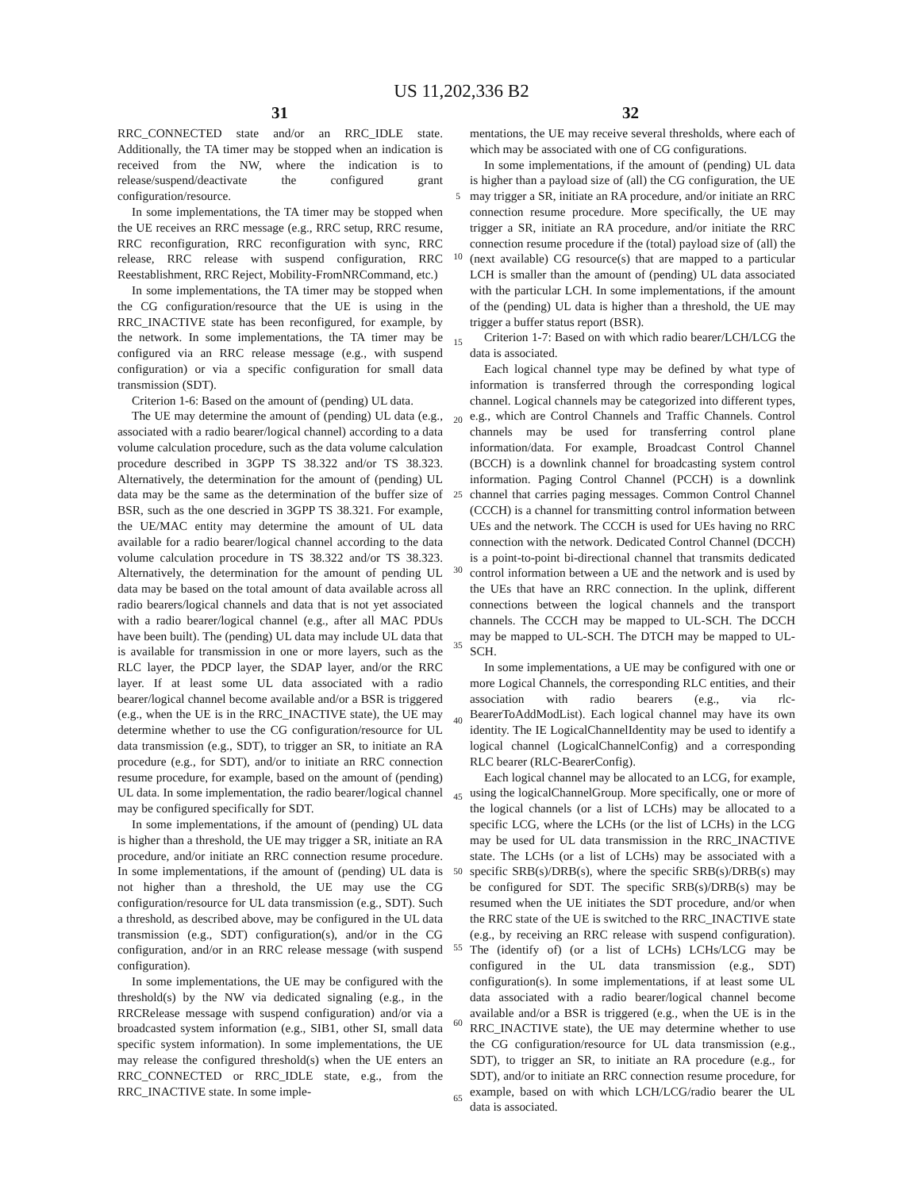US 11,202,336 B2
31 32
RRC_CONNECTED state and/or an RRC_IDLE state. Additionally, the TA timer may be stopped when an indication is received from the NW, where the indication is to release/suspend/deactivate the configured grant configuration/resource.
In some implementations, the TA timer may be stopped when the UE receives an RRC message (e.g., RRC setup, RRC resume, RRC reconfiguration, RRC reconfiguration with sync, RRC release, RRC release with suspend configuration, RRC Reestablishment, RRC Reject, Mobility-FromNRCommand, etc.)
In some implementations, the TA timer may be stopped when the CG configuration/resource that the UE is using in the RRC_INACTIVE state has been reconfigured, for example, by the network. In some implementations, the TA timer may be configured via an RRC release message (e.g., with suspend configuration) or via a specific configuration for small data transmission (SDT).
Criterion 1-6: Based on the amount of (pending) UL data.
The UE may determine the amount of (pending) UL data (e.g., associated with a radio bearer/logical channel) according to a data volume calculation procedure, such as the data volume calculation procedure described in 3GPP TS 38.322 and/or TS 38.323. Alternatively, the determination for the amount of (pending) UL data may be the same as the determination of the buffer size of BSR, such as the one descried in 3GPP TS 38.321. For example, the UE/MAC entity may determine the amount of UL data available for a radio bearer/logical channel according to the data volume calculation procedure in TS 38.322 and/or TS 38.323. Alternatively, the determination for the amount of pending UL data may be based on the total amount of data available across all radio bearers/logical channels and data that is not yet associated with a radio bearer/logical channel (e.g., after all MAC PDUs have been built). The (pending) UL data may include UL data that is available for transmission in one or more layers, such as the RLC layer, the PDCP layer, the SDAP layer, and/or the RRC layer. If at least some UL data associated with a radio bearer/logical channel become available and/or a BSR is triggered (e.g., when the UE is in the RRC_INACTIVE state), the UE may determine whether to use the CG configuration/resource for UL data transmission (e.g., SDT), to trigger an SR, to initiate an RA procedure (e.g., for SDT), and/or to initiate an RRC connection resume procedure, for example, based on the amount of (pending) UL data. In some implementation, the radio bearer/logical channel may be configured specifically for SDT.
In some implementations, if the amount of (pending) UL data is higher than a threshold, the UE may trigger a SR, initiate an RA procedure, and/or initiate an RRC connection resume procedure. In some implementations, if the amount of (pending) UL data is not higher than a threshold, the UE may use the CG configuration/resource for UL data transmission (e.g., SDT). Such a threshold, as described above, may be configured in the UL data transmission (e.g., SDT) configuration(s), and/or in the CG configuration, and/or in an RRC release message (with suspend configuration).
In some implementations, the UE may be configured with the threshold(s) by the NW via dedicated signaling (e.g., in the RRCRelease message with suspend configuration) and/or via a broadcasted system information (e.g., SIB1, other SI, small data specific system information). In some implementations, the UE may release the configured threshold(s) when the UE enters an RRC_CONNECTED or RRC_IDLE state, e.g., from the RRC_INACTIVE state. In some imple-
5
10
15
20
25
30
35
40
45
50
55
60
65
mentations, the UE may receive several thresholds, where each of which may be associated with one of CG configurations.
In some implementations, if the amount of (pending) UL data is higher than a payload size of (all) the CG configuration, the UE may trigger a SR, initiate an RA procedure, and/or initiate an RRC connection resume procedure. More specifically, the UE may trigger a SR, initiate an RA procedure, and/or initiate the RRC connection resume procedure if the (total) payload size of (all) the (next available) CG resource(s) that are mapped to a particular LCH is smaller than the amount of (pending) UL data associated with the particular LCH. In some implementations, if the amount of the (pending) UL data is higher than a threshold, the UE may trigger a buffer status report (BSR).
Criterion 1-7: Based on with which radio bearer/LCH/LCG the data is associated.
Each logical channel type may be defined by what type of information is transferred through the corresponding logical channel. Logical channels may be categorized into different types, e.g., which are Control Channels and Traffic Channels. Control channels may be used for transferring control plane information/data. For example, Broadcast Control Channel (BCCH) is a downlink channel for broadcasting system control information. Paging Control Channel (PCCH) is a downlink channel that carries paging messages. Common Control Channel (CCCH) is a channel for transmitting control information between UEs and the network. The CCCH is used for UEs having no RRC connection with the network. Dedicated Control Channel (DCCH) is a point-to-point bi-directional channel that transmits dedicated control information between a UE and the network and is used by the UEs that have an RRC connection. In the uplink, different connections between the logical channels and the transport channels. The CCCH may be mapped to UL-SCH. The DCCH may be mapped to UL-SCH. The DTCH may be mapped to UL-SCH.
In some implementations, a UE may be configured with one or more Logical Channels, the corresponding RLC entities, and their association with radio bearers (e.g., via rlc-BearerToAddModList). Each logical channel may have its own identity. The IE LogicalChannelIdentity may be used to identify a logical channel (LogicalChannelConfig) and a corresponding RLC bearer (RLC-BearerConfig).
Each logical channel may be allocated to an LCG, for example, using the logicalChannelGroup. More specifically, one or more of the logical channels (or a list of LCHs) may be allocated to a specific LCG, where the LCHs (or the list of LCHs) in the LCG may be used for UL data transmission in the RRC_INACTIVE state. The LCHs (or a list of LCHs) may be associated with a specific SRB(s)/DRB(s), where the specific SRB(s)/DRB(s) may be configured for SDT. The specific SRB(s)/DRB(s) may be resumed when the UE initiates the SDT procedure, and/or when the RRC state of the UE is switched to the RRC_INACTIVE state (e.g., by receiving an RRC release with suspend configuration). The (identify of) (or a list of LCHs) LCHs/LCG may be configured in the UL data transmission (e.g., SDT) configuration(s). In some implementations, if at least some UL data associated with a radio bearer/logical channel become available and/or a BSR is triggered (e.g., when the UE is in the RRC_INACTIVE state), the UE may determine whether to use the CG configuration/resource for UL data transmission (e.g., SDT), to trigger an SR, to initiate an RA procedure (e.g., for SDT), and/or to initiate an RRC connection resume procedure, for example, based on with which LCH/LCG/radio bearer the UL data is associated.